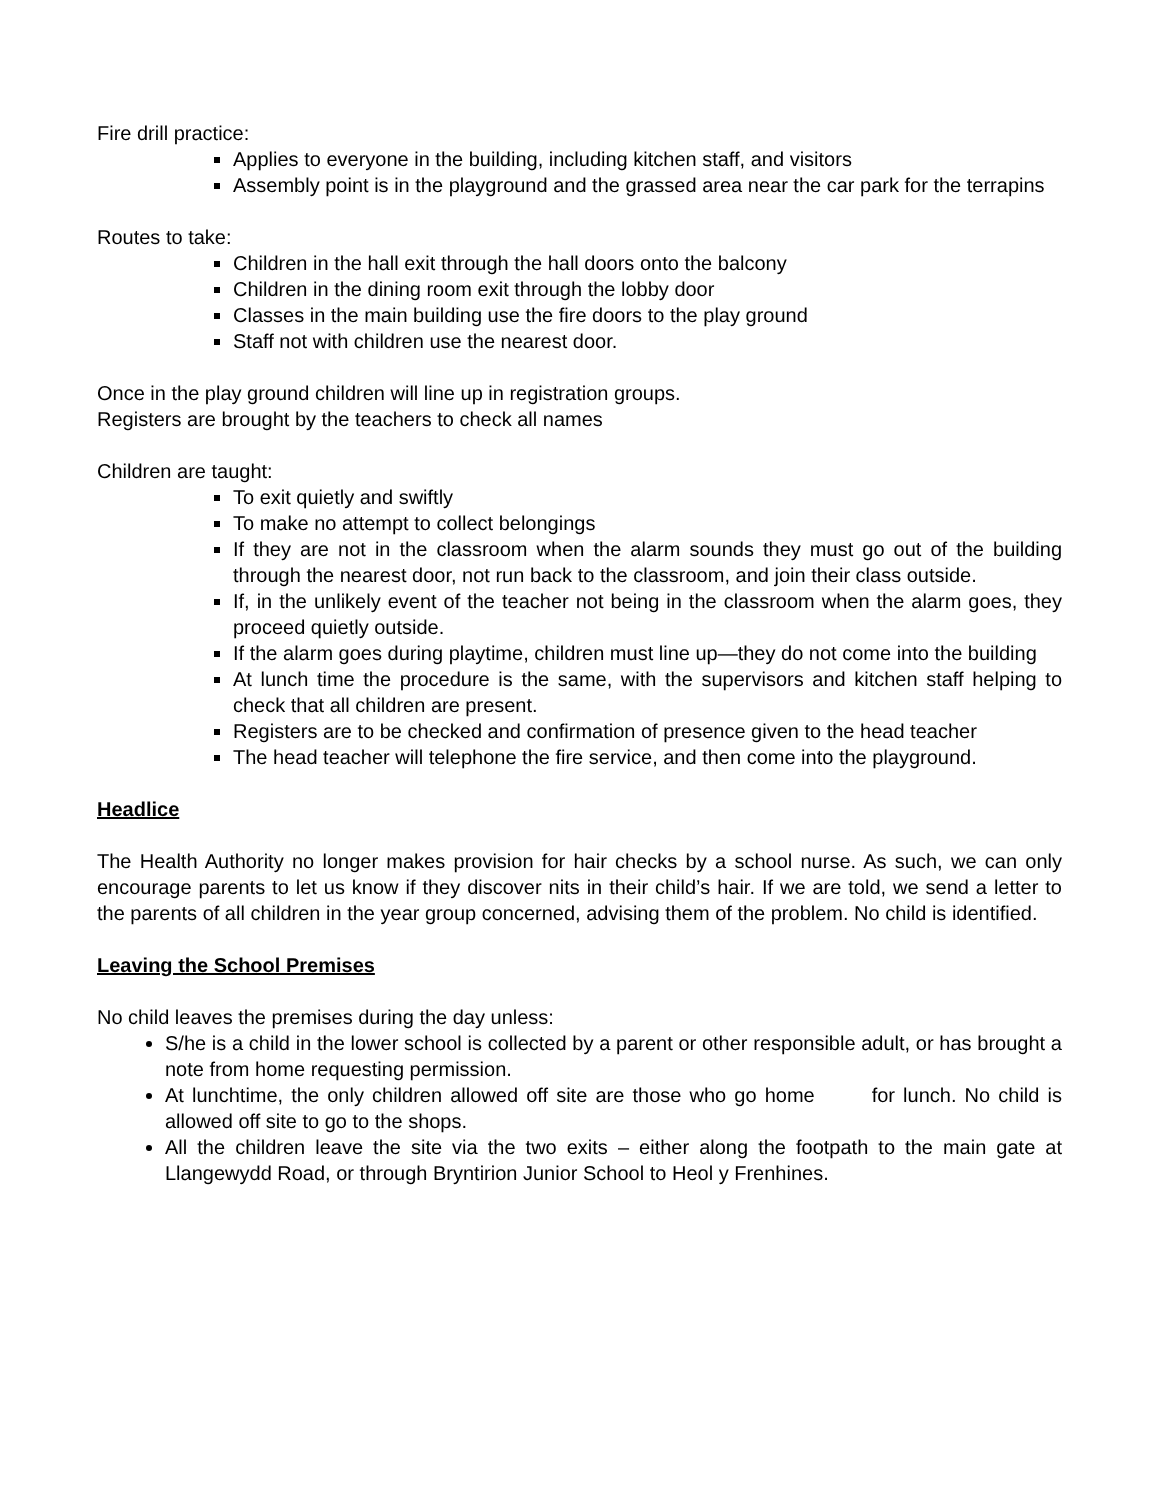Fire drill practice:
Applies to everyone in the building, including kitchen staff, and visitors
Assembly point is in the playground and the grassed area near the car park for the terrapins
Routes to take:
Children in the hall exit through the hall doors onto the balcony
Children in the dining room exit through the lobby door
Classes in the main building use the fire doors to the play ground
Staff not with children use the nearest door.
Once in the play ground children will line up in registration groups.
Registers are brought by the teachers to check all names
Children are taught:
To exit quietly and swiftly
To make no attempt to collect belongings
If they are not in the classroom when the alarm sounds they must go out of the building through the nearest door, not run back to the classroom, and join their class outside.
If, in the unlikely event of the teacher not being in the classroom when the alarm goes, they proceed quietly outside.
If the alarm goes during playtime, children must line up—they do not come into the building
At lunch time the procedure is the same, with the supervisors and kitchen staff helping to check that all children are present.
Registers are to be checked and confirmation of presence given to the head teacher
The head teacher will telephone the fire service, and then come into the playground.
Headlice
The Health Authority no longer makes provision for hair checks by a school nurse. As such, we can only encourage parents to let us know if they discover nits in their child’s hair. If we are told, we send a letter to the parents of all children in the year group concerned, advising them of the problem. No child is identified.
Leaving the School Premises
No child leaves the premises during the day unless:
S/he is a child in the lower school is collected by a parent or other responsible adult, or has brought a note from home requesting permission.
At lunchtime, the only children allowed off site are those who go home for lunch. No child is allowed off site to go to the shops.
All the children leave the site via the two exits – either along the footpath to the main gate at Llangewydd Road, or through Bryntirion Junior School to Heol y Frenhines.